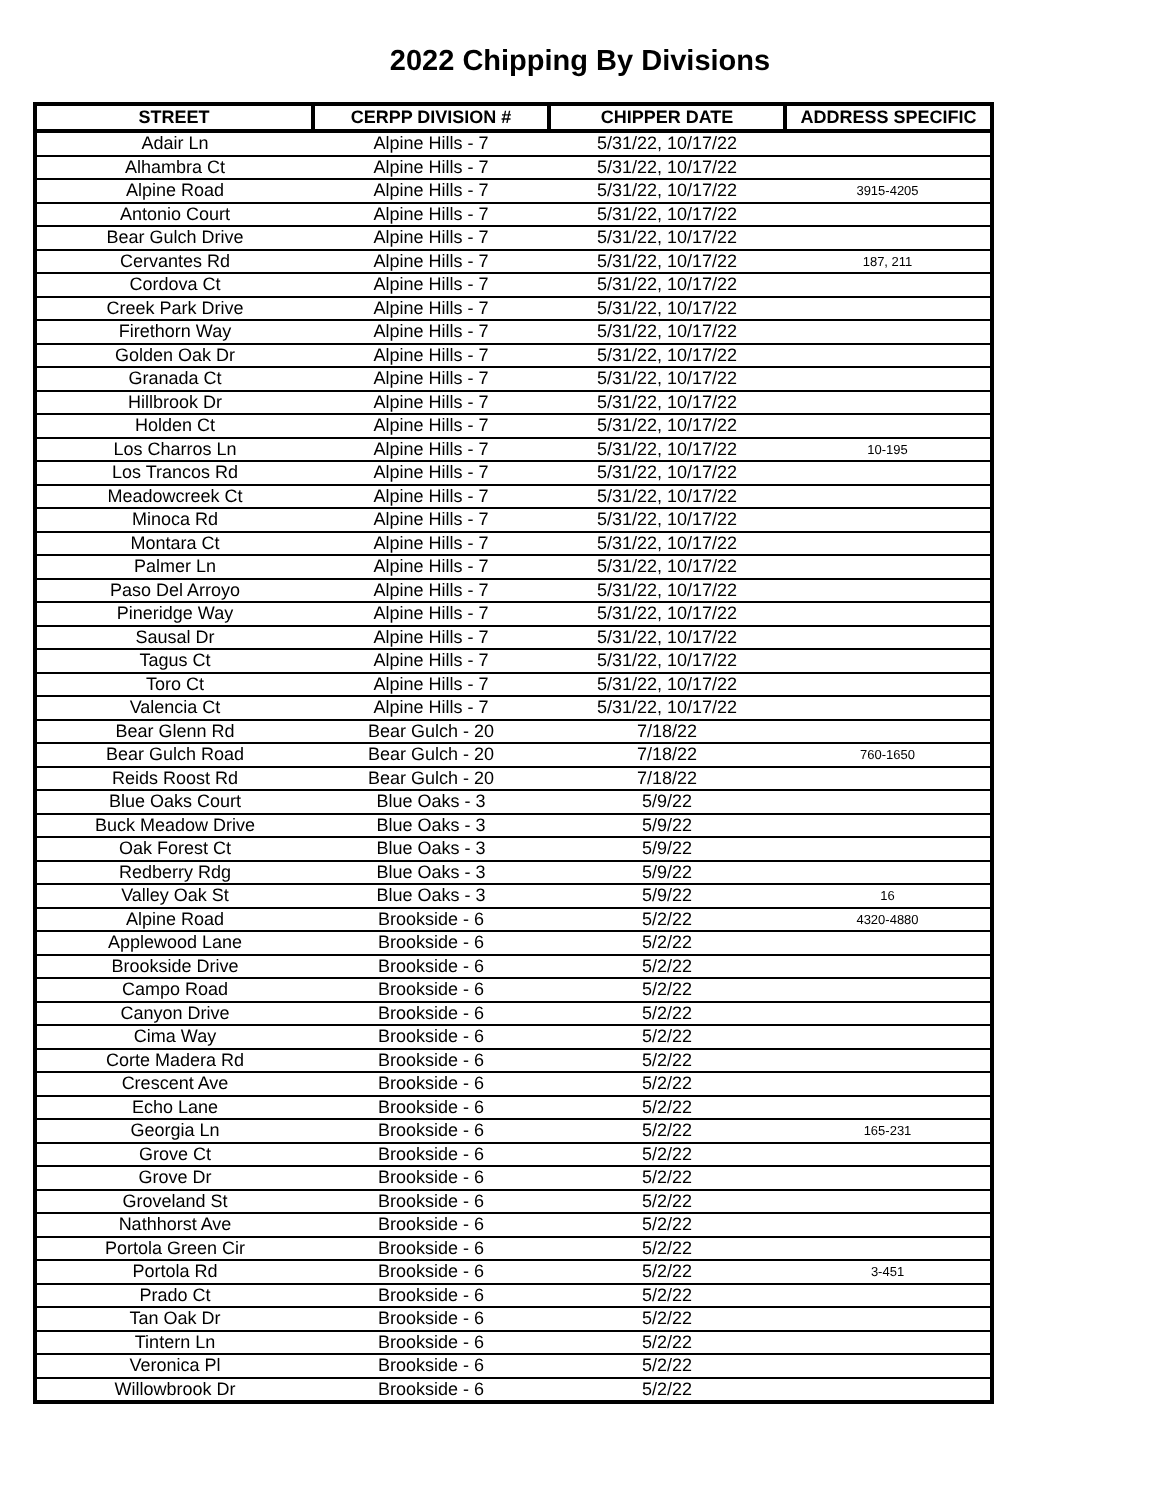2022 Chipping By Divisions
| STREET | CERPP DIVISION # | CHIPPER DATE | ADDRESS SPECIFIC |
| --- | --- | --- | --- |
| Adair Ln | Alpine Hills - 7 | 5/31/22, 10/17/22 | |
| Alhambra Ct | Alpine Hills - 7 | 5/31/22, 10/17/22 | |
| Alpine Road | Alpine Hills - 7 | 5/31/22, 10/17/22 | 3915-4205 |
| Antonio Court | Alpine Hills - 7 | 5/31/22, 10/17/22 | |
| Bear Gulch Drive | Alpine Hills - 7 | 5/31/22, 10/17/22 | |
| Cervantes Rd | Alpine Hills - 7 | 5/31/22, 10/17/22 | 187, 211 |
| Cordova Ct | Alpine Hills - 7 | 5/31/22, 10/17/22 | |
| Creek Park Drive | Alpine Hills - 7 | 5/31/22, 10/17/22 | |
| Firethorn Way | Alpine Hills - 7 | 5/31/22, 10/17/22 | |
| Golden Oak Dr | Alpine Hills - 7 | 5/31/22, 10/17/22 | |
| Granada Ct | Alpine Hills - 7 | 5/31/22, 10/17/22 | |
| Hillbrook Dr | Alpine Hills - 7 | 5/31/22, 10/17/22 | |
| Holden Ct | Alpine Hills - 7 | 5/31/22, 10/17/22 | |
| Los Charros Ln | Alpine Hills - 7 | 5/31/22, 10/17/22 | 10-195 |
| Los Trancos Rd | Alpine Hills - 7 | 5/31/22, 10/17/22 | |
| Meadowcreek Ct | Alpine Hills - 7 | 5/31/22, 10/17/22 | |
| Minoca Rd | Alpine Hills - 7 | 5/31/22, 10/17/22 | |
| Montara Ct | Alpine Hills - 7 | 5/31/22, 10/17/22 | |
| Palmer Ln | Alpine Hills - 7 | 5/31/22, 10/17/22 | |
| Paso Del Arroyo | Alpine Hills - 7 | 5/31/22, 10/17/22 | |
| Pineridge Way | Alpine Hills - 7 | 5/31/22, 10/17/22 | |
| Sausal Dr | Alpine Hills - 7 | 5/31/22, 10/17/22 | |
| Tagus Ct | Alpine Hills - 7 | 5/31/22, 10/17/22 | |
| Toro Ct | Alpine Hills - 7 | 5/31/22, 10/17/22 | |
| Valencia Ct | Alpine Hills - 7 | 5/31/22, 10/17/22 | |
| Bear Glenn Rd | Bear Gulch - 20 | 7/18/22 | |
| Bear Gulch Road | Bear Gulch - 20 | 7/18/22 | 760-1650 |
| Reids Roost Rd | Bear Gulch - 20 | 7/18/22 | |
| Blue Oaks Court | Blue Oaks - 3 | 5/9/22 | |
| Buck Meadow Drive | Blue Oaks - 3 | 5/9/22 | |
| Oak Forest Ct | Blue Oaks - 3 | 5/9/22 | |
| Redberry Rdg | Blue Oaks - 3 | 5/9/22 | |
| Valley Oak St | Blue Oaks - 3 | 5/9/22 | 16 |
| Alpine Road | Brookside - 6 | 5/2/22 | 4320-4880 |
| Applewood Lane | Brookside - 6 | 5/2/22 | |
| Brookside Drive | Brookside - 6 | 5/2/22 | |
| Campo Road | Brookside - 6 | 5/2/22 | |
| Canyon Drive | Brookside - 6 | 5/2/22 | |
| Cima Way | Brookside - 6 | 5/2/22 | |
| Corte Madera Rd | Brookside - 6 | 5/2/22 | |
| Crescent Ave | Brookside - 6 | 5/2/22 | |
| Echo Lane | Brookside - 6 | 5/2/22 | |
| Georgia Ln | Brookside - 6 | 5/2/22 | 165-231 |
| Grove Ct | Brookside - 6 | 5/2/22 | |
| Grove Dr | Brookside - 6 | 5/2/22 | |
| Groveland St | Brookside - 6 | 5/2/22 | |
| Nathhorst Ave | Brookside - 6 | 5/2/22 | |
| Portola Green Cir | Brookside - 6 | 5/2/22 | |
| Portola Rd | Brookside - 6 | 5/2/22 | 3-451 |
| Prado Ct | Brookside - 6 | 5/2/22 | |
| Tan Oak Dr | Brookside - 6 | 5/2/22 | |
| Tintern Ln | Brookside - 6 | 5/2/22 | |
| Veronica Pl | Brookside - 6 | 5/2/22 | |
| Willowbrook Dr | Brookside - 6 | 5/2/22 | |